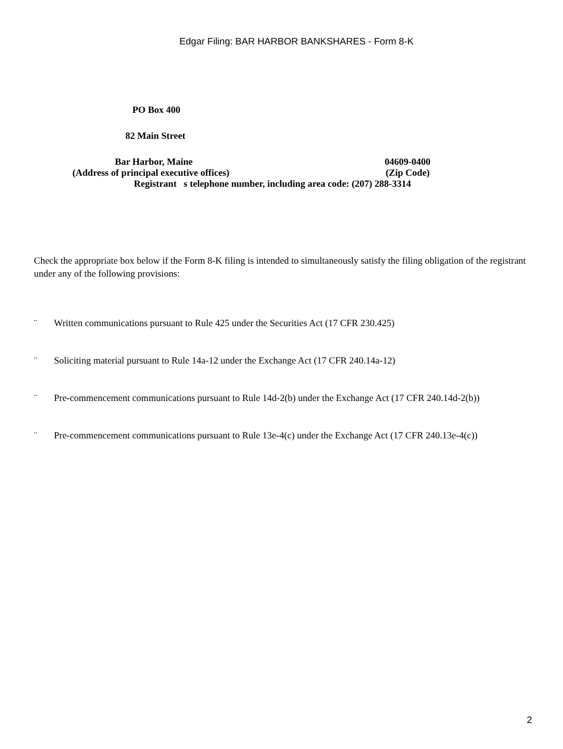Edgar Filing: BAR HARBOR BANKSHARES - Form 8-K
PO Box 400
82 Main Street
Bar Harbor, Maine 04609-0400
(Address of principal executive offices) (Zip Code)
Registrant s telephone number, including area code: (207) 288-3314
Check the appropriate box below if the Form 8-K filing is intended to simultaneously satisfy the filing obligation of the registrant under any of the following provisions:
¨ Written communications pursuant to Rule 425 under the Securities Act (17 CFR 230.425)
¨ Soliciting material pursuant to Rule 14a-12 under the Exchange Act (17 CFR 240.14a-12)
¨ Pre-commencement communications pursuant to Rule 14d-2(b) under the Exchange Act (17 CFR 240.14d-2(b))
¨ Pre-commencement communications pursuant to Rule 13e-4(c) under the Exchange Act (17 CFR 240.13e-4(c))
2